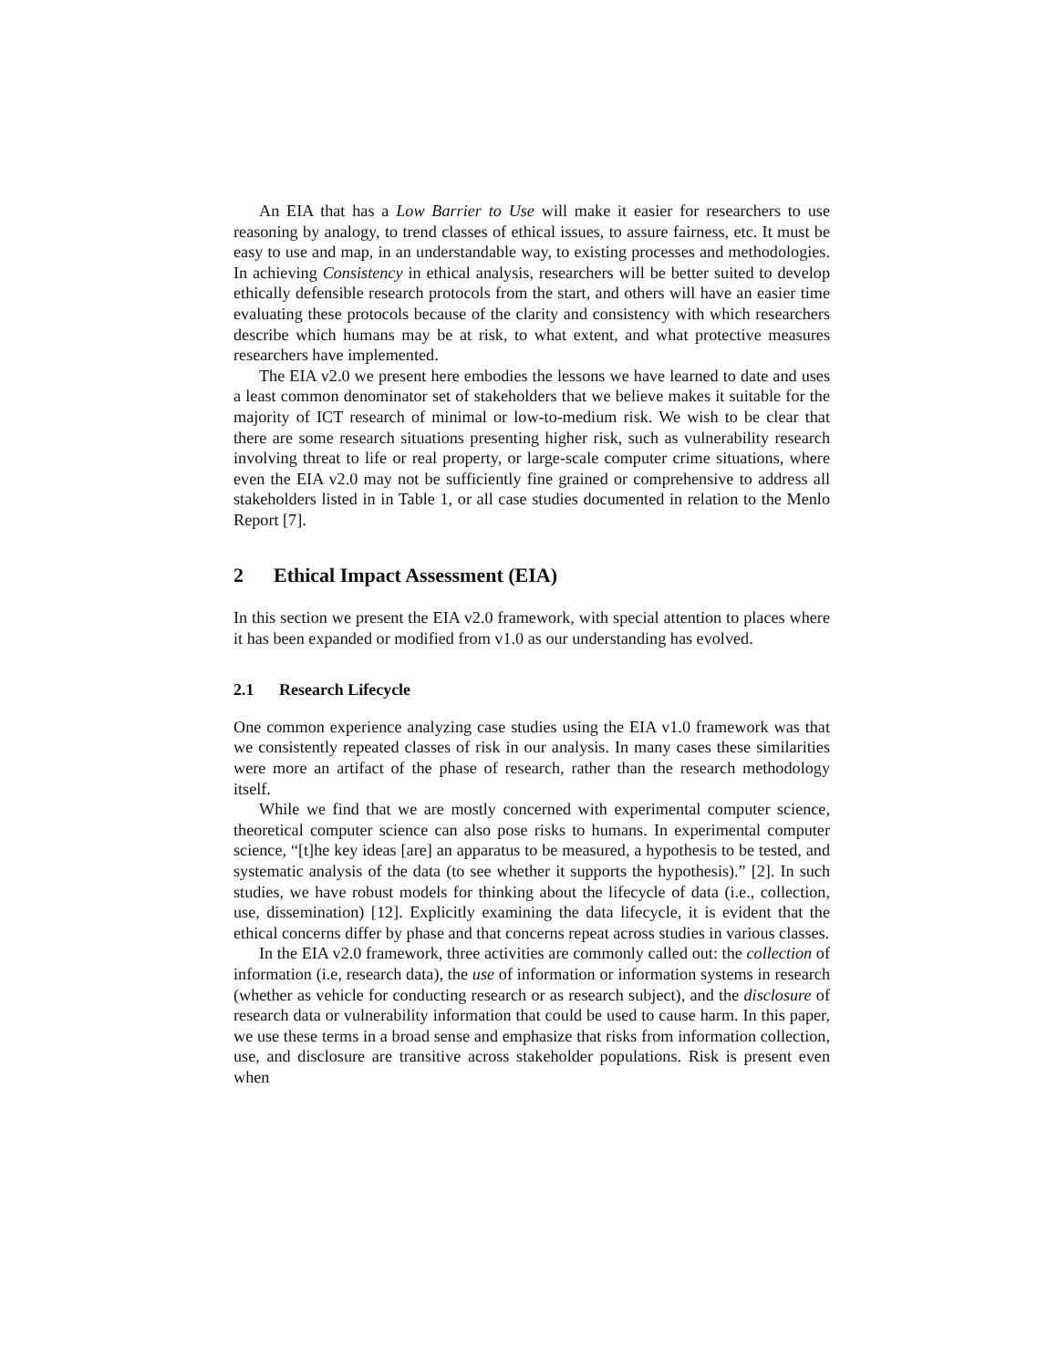An EIA that has a Low Barrier to Use will make it easier for researchers to use reasoning by analogy, to trend classes of ethical issues, to assure fairness, etc. It must be easy to use and map, in an understandable way, to existing processes and methodologies. In achieving Consistency in ethical analysis, researchers will be better suited to develop ethically defensible research protocols from the start, and others will have an easier time evaluating these protocols because of the clarity and consistency with which researchers describe which humans may be at risk, to what extent, and what protective measures researchers have implemented.
The EIA v2.0 we present here embodies the lessons we have learned to date and uses a least common denominator set of stakeholders that we believe makes it suitable for the majority of ICT research of minimal or low-to-medium risk. We wish to be clear that there are some research situations presenting higher risk, such as vulnerability research involving threat to life or real property, or large-scale computer crime situations, where even the EIA v2.0 may not be sufficiently fine grained or comprehensive to address all stakeholders listed in in Table 1, or all case studies documented in relation to the Menlo Report [7].
2 Ethical Impact Assessment (EIA)
In this section we present the EIA v2.0 framework, with special attention to places where it has been expanded or modified from v1.0 as our understanding has evolved.
2.1 Research Lifecycle
One common experience analyzing case studies using the EIA v1.0 framework was that we consistently repeated classes of risk in our analysis. In many cases these similarities were more an artifact of the phase of research, rather than the research methodology itself.
While we find that we are mostly concerned with experimental computer science, theoretical computer science can also pose risks to humans. In experimental computer science, “[t]he key ideas [are] an apparatus to be measured, a hypothesis to be tested, and systematic analysis of the data (to see whether it supports the hypothesis).” [2]. In such studies, we have robust models for thinking about the lifecycle of data (i.e., collection, use, dissemination) [12]. Explicitly examining the data lifecycle, it is evident that the ethical concerns differ by phase and that concerns repeat across studies in various classes.
In the EIA v2.0 framework, three activities are commonly called out: the collection of information (i.e, research data), the use of information or information systems in research (whether as vehicle for conducting research or as research subject), and the disclosure of research data or vulnerability information that could be used to cause harm. In this paper, we use these terms in a broad sense and emphasize that risks from information collection, use, and disclosure are transitive across stakeholder populations. Risk is present even when